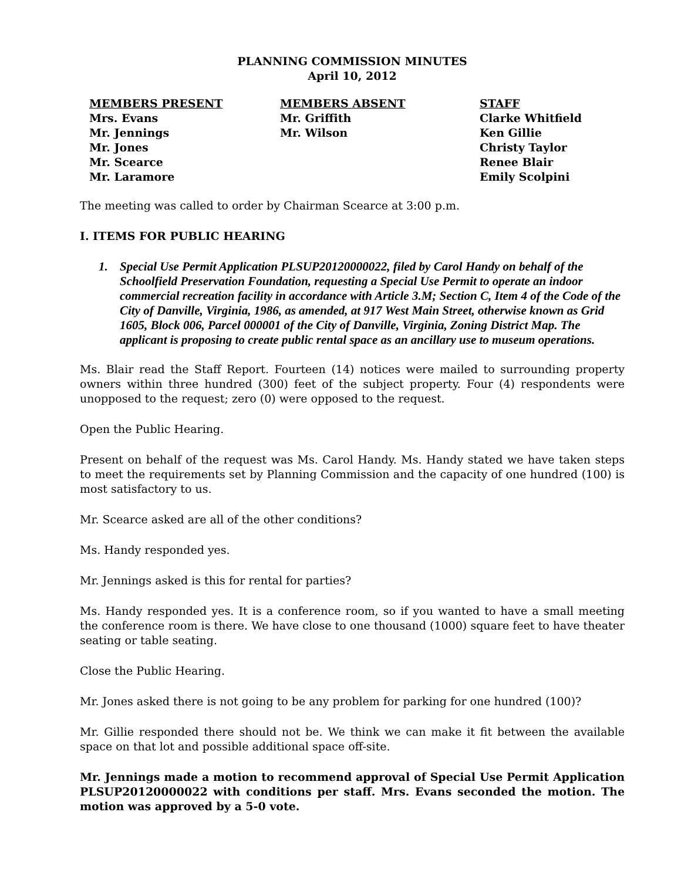PLANNING COMMISSION MINUTES
April 10, 2012
| MEMBERS PRESENT | MEMBERS ABSENT | STAFF |
| --- | --- | --- |
| Mrs. Evans | Mr. Griffith | Clarke Whitfield |
| Mr. Jennings | Mr. Wilson | Ken Gillie |
| Mr. Jones | | Christy Taylor |
| Mr. Scearce | | Renee Blair |
| Mr. Laramore | | Emily Scolpini |
The meeting was called to order by Chairman Scearce at 3:00 p.m.
I. ITEMS FOR PUBLIC HEARING
1. Special Use Permit Application PLSUP20120000022, filed by Carol Handy on behalf of the Schoolfield Preservation Foundation, requesting a Special Use Permit to operate an indoor commercial recreation facility in accordance with Article 3.M; Section C, Item 4 of the Code of the City of Danville, Virginia, 1986, as amended, at 917 West Main Street, otherwise known as Grid 1605, Block 006, Parcel 000001 of the City of Danville, Virginia, Zoning District Map. The applicant is proposing to create public rental space as an ancillary use to museum operations.
Ms. Blair read the Staff Report. Fourteen (14) notices were mailed to surrounding property owners within three hundred (300) feet of the subject property. Four (4) respondents were unopposed to the request; zero (0) were opposed to the request.
Open the Public Hearing.
Present on behalf of the request was Ms. Carol Handy. Ms. Handy stated we have taken steps to meet the requirements set by Planning Commission and the capacity of one hundred (100) is most satisfactory to us.
Mr. Scearce asked are all of the other conditions?
Ms. Handy responded yes.
Mr. Jennings asked is this for rental for parties?
Ms. Handy responded yes. It is a conference room, so if you wanted to have a small meeting the conference room is there. We have close to one thousand (1000) square feet to have theater seating or table seating.
Close the Public Hearing.
Mr. Jones asked there is not going to be any problem for parking for one hundred (100)?
Mr. Gillie responded there should not be. We think we can make it fit between the available space on that lot and possible additional space off-site.
Mr. Jennings made a motion to recommend approval of Special Use Permit Application PLSUP20120000022 with conditions per staff. Mrs. Evans seconded the motion. The motion was approved by a 5-0 vote.